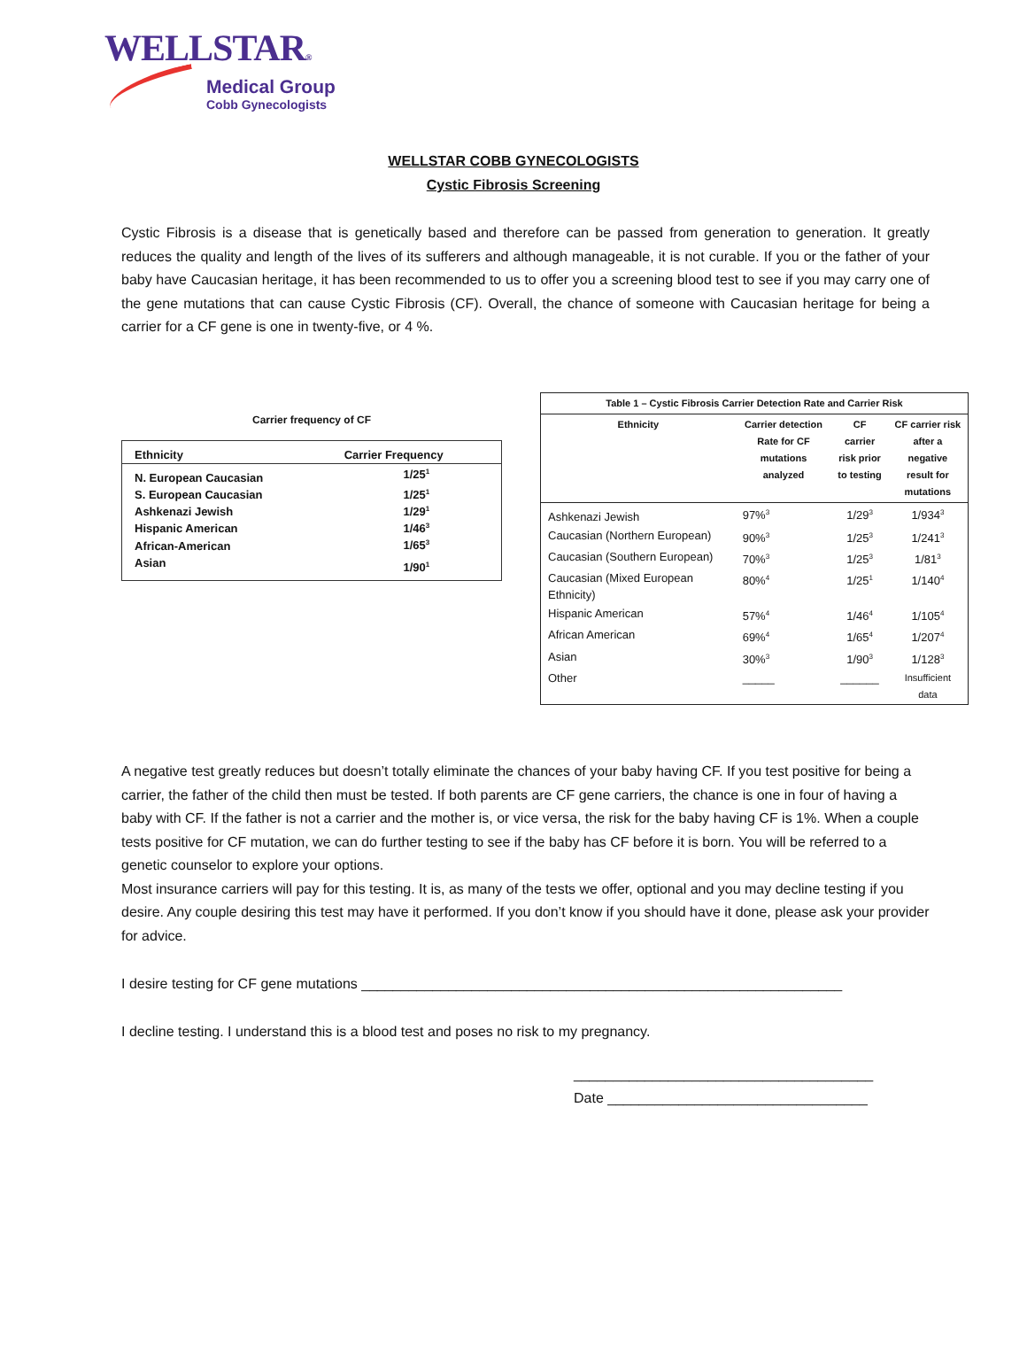WELLSTAR®
Medical Group
Cobb Gynecologists
WELLSTAR COBB GYNECOLOGISTS
Cystic Fibrosis Screening
Cystic Fibrosis is a disease that is genetically based and therefore can be passed from generation to generation. It greatly reduces the quality and length of the lives of its sufferers and although manageable, it is not curable. If you or the father of your baby have Caucasian heritage, it has been recommended to us to offer you a screening blood test to see if you may carry one of the gene mutations that can cause Cystic Fibrosis (CF). Overall, the chance of someone with Caucasian heritage for being a carrier for a CF gene is one in twenty-five, or 4 %.
Carrier frequency of CF
| Ethnicity | Carrier Frequency |
| --- | --- |
| N. European Caucasian | 1/25<sup>1</sup> |
| S. European Caucasian | 1/25<sup>1</sup> |
| Ashkenazi Jewish | 1/29<sup>1</sup> |
| Hispanic American | 1/46<sup>3</sup> |
| African-American | 1/65<sup>3</sup> |
| Asian | 1/90<sup>1</sup> |
| Table 1 – Cystic Fibrosis Carrier Detection Rate and Carrier Risk | | | |
| --- | --- | --- | --- |
| Ethnicity | Carrier detection Rate for CF mutations analyzed | CF carrier risk prior to testing | CF carrier risk after a negative result for mutations |
| Ashkenazi Jewish | 97%<sup>3</sup> | 1/29<sup>3</sup> | 1/934<sup>3</sup> |
| Caucasian (Northern European) | 90%<sup>3</sup> | 1/25<sup>3</sup> | 1/241<sup>3</sup> |
| Caucasian (Southern European) | 70%<sup>3</sup> | 1/25<sup>3</sup> | 1/81<sup>3</sup> |
| Caucasian (Mixed European Ethnicity) | 80%<sup>4</sup> | 1/25<sup>1</sup> | 1/140<sup>4</sup> |
| Hispanic American | 57%<sup>4</sup> | 1/46<sup>4</sup> | 1/105<sup>4</sup> |
| African American | 69%<sup>4</sup> | 1/65<sup>4</sup> | 1/207<sup>4</sup> |
| Asian | 30%<sup>3</sup> | 1/90<sup>3</sup> | 1/128<sup>3</sup> |
| Other | _____ | ______ | Insufficient data |
A negative test greatly reduces but doesn’t totally eliminate the chances of your baby having CF. If you test positive for being a carrier, the father of the child then must be tested. If both parents are CF gene carriers, the chance is one in four of having a baby with CF. If the father is not a carrier and the mother is, or vice versa, the risk for the baby having CF is 1%. When a couple tests positive for CF mutation, we can do further testing to see if the baby has CF before it is born. You will be referred to a genetic counselor to explore your options.
Most insurance carriers will pay for this testing. It is, as many of the tests we offer, optional and you may decline testing if you desire. Any couple desiring this test may have it performed. If you don’t know if you should have it done, please ask your provider for advice.
I desire testing for CF gene mutations _____________________________________________________________
I decline testing. I understand this is a blood test and poses no risk to my pregnancy.
______________________________________
Date _________________________________